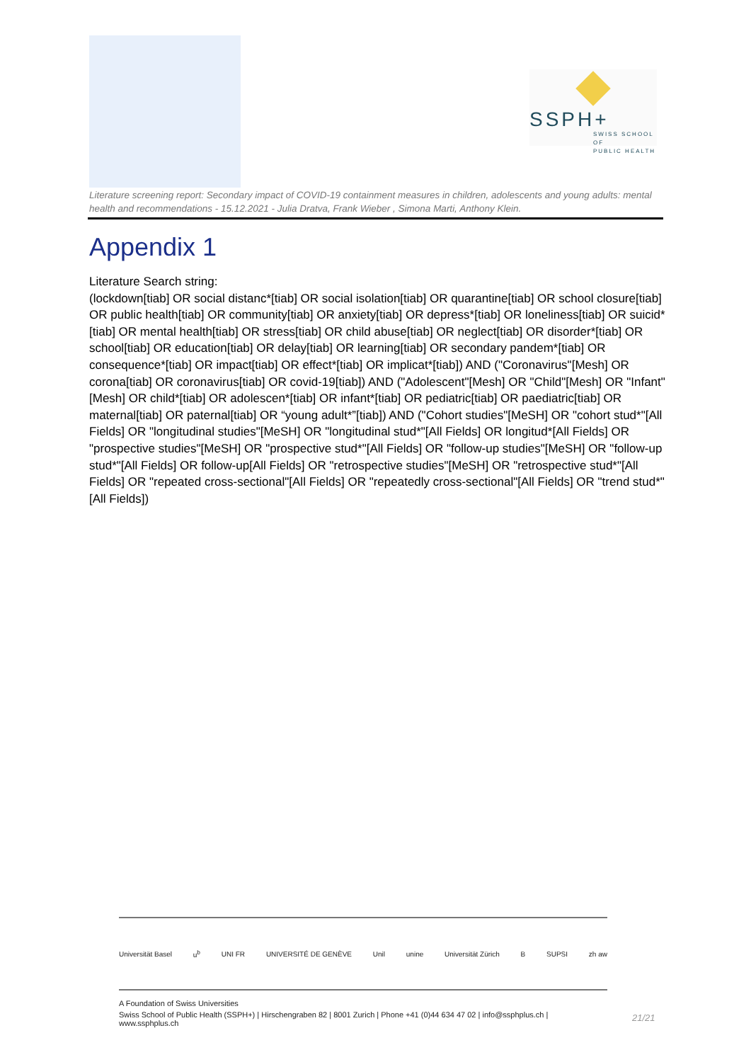SSPH+
SWISS SCHOOL OF
PUBLIC HEALTH
Literature screening report: Secondary impact of COVID-19 containment measures in children, adolescents and young adults: mental health and recommendations - 15.12.2021 - Julia Dratva, Frank Wieber , Simona Marti, Anthony Klein.
Appendix 1
Literature Search string:
(lockdown[tiab] OR social distanc*[tiab] OR social isolation[tiab] OR quarantine[tiab] OR school closure[tiab] OR public health[tiab] OR community[tiab] OR anxiety[tiab] OR depress*[tiab] OR loneliness[tiab] OR suicid* [tiab] OR mental health[tiab] OR stress[tiab] OR child abuse[tiab] OR neglect[tiab] OR disorder*[tiab] OR school[tiab] OR education[tiab] OR delay[tiab] OR learning[tiab] OR secondary pandem*[tiab] OR consequence*[tiab] OR impact[tiab] OR effect*[tiab] OR implicat*[tiab]) AND ("Coronavirus"[Mesh] OR corona[tiab] OR coronavirus[tiab] OR covid-19[tiab]) AND ("Adolescent"[Mesh] OR "Child"[Mesh] OR "Infant"[Mesh] OR child*[tiab] OR adolescen*[tiab] OR infant*[tiab] OR pediatric[tiab] OR paediatric[tiab] OR maternal[tiab] OR paternal[tiab] OR “young adult*”[tiab]) AND ("Cohort studies"[MeSH] OR "cohort stud*"[All Fields] OR "longitudinal studies"[MeSH] OR "longitudinal stud*"[All Fields] OR longitud*[All Fields] OR "prospective studies"[MeSH] OR "prospective stud*"[All Fields] OR "follow-up studies"[MeSH] OR "follow-up stud*"[All Fields] OR follow-up[All Fields] OR "retrospective studies"[MeSH] OR "retrospective stud*"[All Fields] OR "repeated cross-sectional"[All Fields] OR "repeatedly cross-sectional"[All Fields] OR "trend stud*"[All Fields])
Universität Basel u<sup>b</sup> UNI FR UNIVERSITÉ DE GENÈVE Unil unine Universität Zürich B SUPSI zh aw
A Foundation of Swiss Universities
Swiss School of Public Health (SSPH+) | Hirschengraben 82 | 8001 Zurich | Phone +41 (0)44 634 47 02 | info@ssphplus.ch | www.ssphplus.ch
21/21